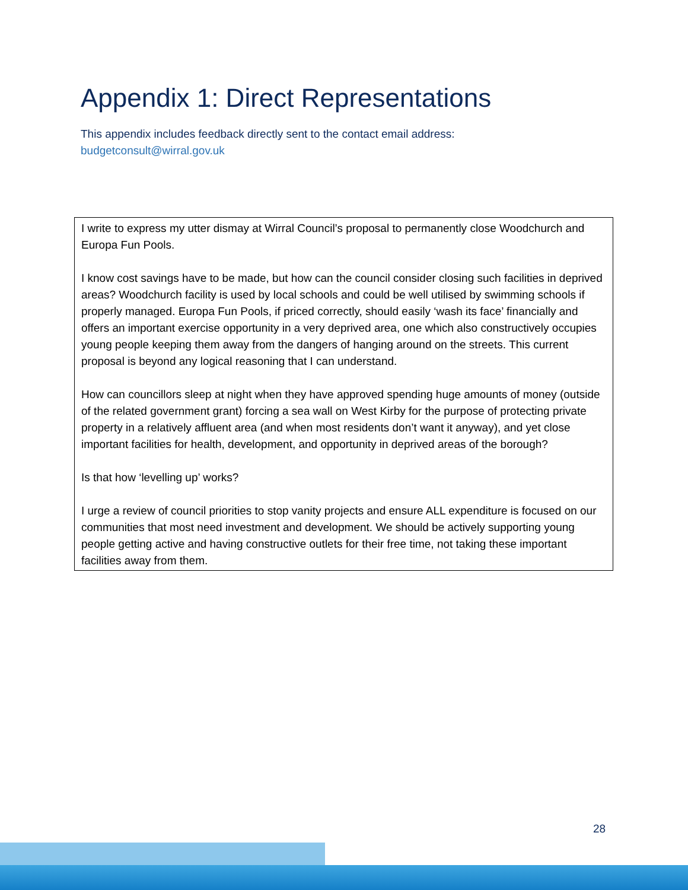Appendix 1: Direct Representations
This appendix includes feedback directly sent to the contact email address:
budgetconsult@wirral.gov.uk
| I write to express my utter dismay at Wirral Council’s proposal to permanently close Woodchurch and Europa Fun Pools. I know cost savings have to be made, but how can the council consider closing such facilities in deprived areas? Woodchurch facility is used by local schools and could be well utilised by swimming schools if properly managed. Europa Fun Pools, if priced correctly, should easily ‘wash its face’ financially and offers an important exercise opportunity in a very deprived area, one which also constructively occupies young people keeping them away from the dangers of hanging around on the streets. This current proposal is beyond any logical reasoning that I can understand. How can councillors sleep at night when they have approved spending huge amounts of money (outside of the related government grant) forcing a sea wall on West Kirby for the purpose of protecting private property in a relatively affluent area (and when most residents don’t want it anyway), and yet close important facilities for health, development, and opportunity in deprived areas of the borough? Is that how ‘levelling up’ works? I urge a review of council priorities to stop vanity projects and ensure ALL expenditure is focused on our communities that most need investment and development. We should be actively supporting young people getting active and having constructive outlets for their free time, not taking these important facilities away from them. |
28